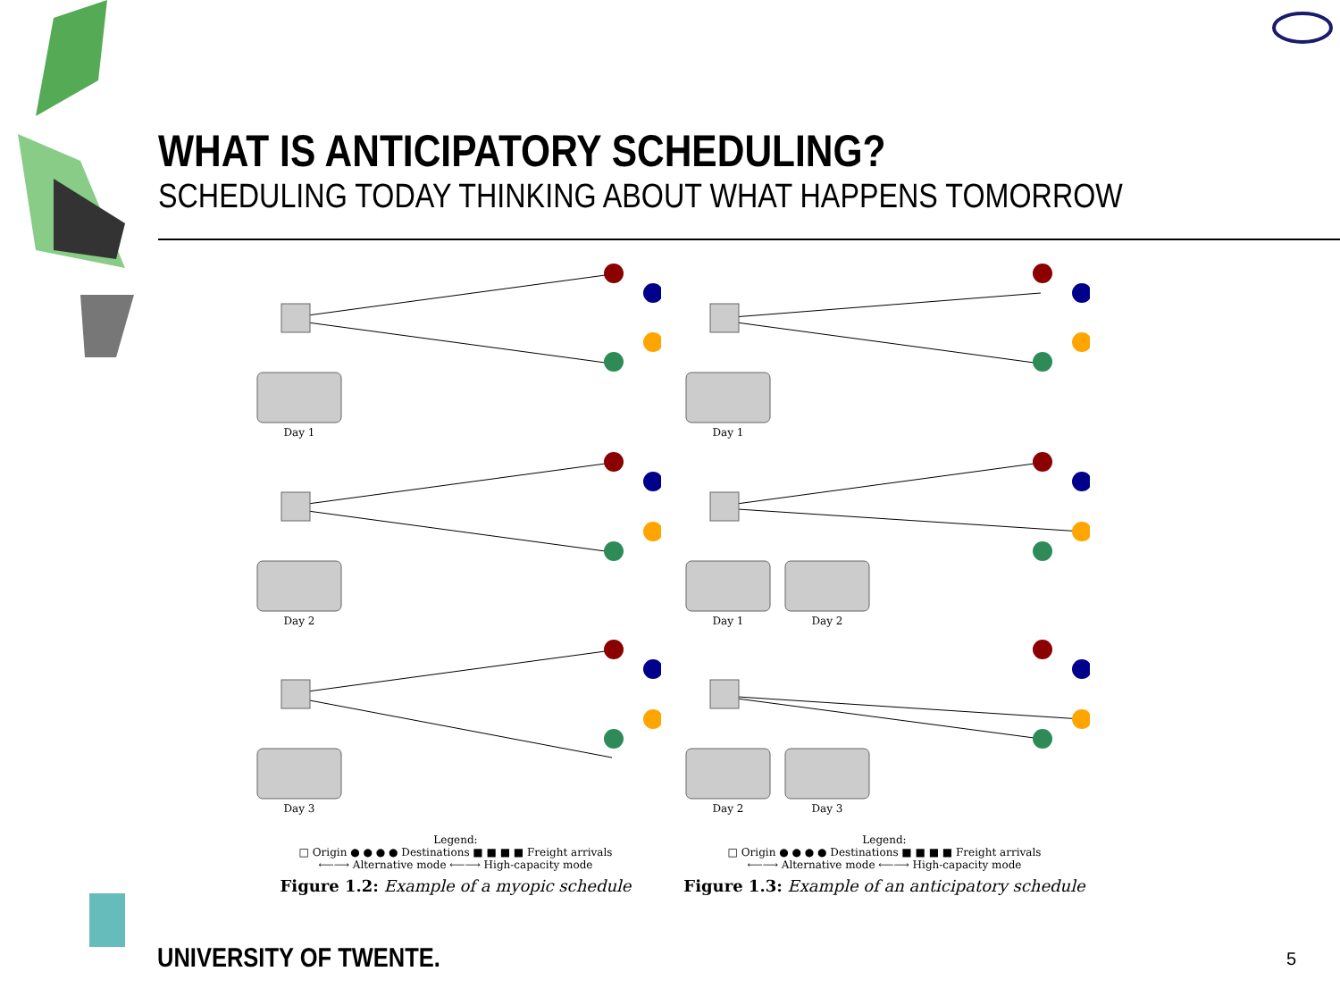WHAT IS ANTICIPATORY SCHEDULING?
SCHEDULING TODAY THINKING ABOUT WHAT HAPPENS TOMORROW
Day 1
Day 2
Day 3
Legend:
□ Origin ● ● ● ● Destinations ■ ■ ■ ■ Freight arrivals
⟵⟶ Alternative mode ⟵⟶ High-capacity mode
Figure 1.2: Example of a myopic schedule
Day 1
Day 1
Day 2
Day 2
Day 3
Legend:
□ Origin ● ● ● ● Destinations ■ ■ ■ ■ Freight arrivals
⟵⟶ Alternative mode ⟵⟶ High-capacity mode
Figure 1.3: Example of an anticipatory schedule
UNIVERSITY OF TWENTE. 5